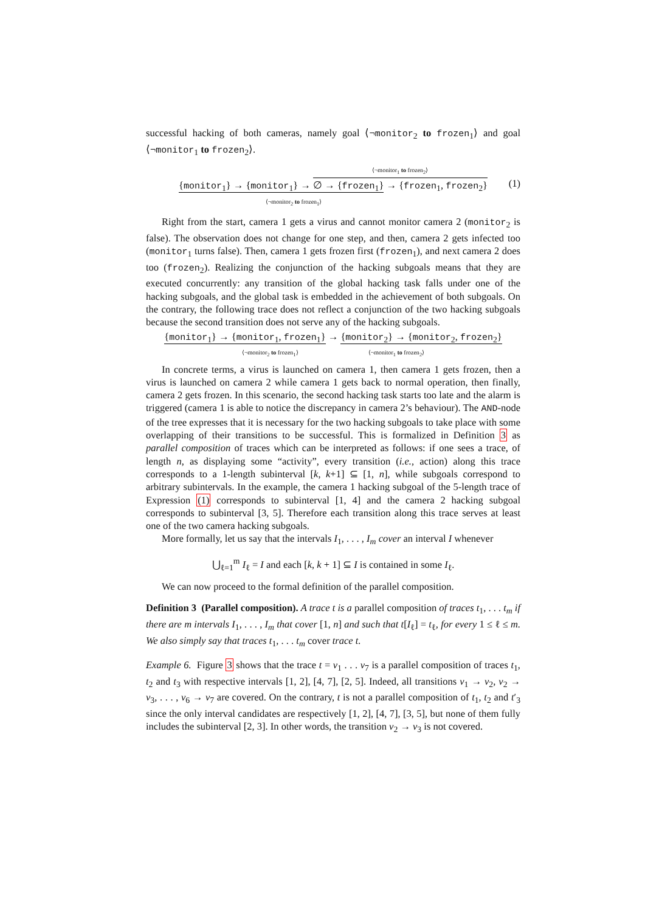successful hacking of both cameras, namely goal ⟨¬monitor<sub>2</sub> to frozen<sub>1</sub>⟩ and goal ⟨¬monitor<sub>1</sub> to frozen<sub>2</sub>⟩.
⟨¬monitor<sub>1</sub> to frozen<sub>2</sub>⟩
{monitor<sub>1</sub>} → {monitor<sub>1</sub>} → ∅ → {frozen<sub>1</sub>} → {frozen<sub>1</sub>, frozen<sub>2</sub>}
(1)
⟨¬monitor<sub>2</sub> to frozen<sub>1</sub>⟩
Right from the start, camera 1 gets a virus and cannot monitor camera 2 (monitor<sub>2</sub> is false). The observation does not change for one step, and then, camera 2 gets infected too (monitor<sub>1</sub> turns false). Then, camera 1 gets frozen first (frozen<sub>1</sub>), and next camera 2 does too (frozen<sub>2</sub>). Realizing the conjunction of the hacking subgoals means that they are executed concurrently: any transition of the global hacking task falls under one of the hacking subgoals, and the global task is embedded in the achievement of both subgoals. On the contrary, the following trace does not reflect a conjunction of the two hacking subgoals because the second transition does not serve any of the hacking subgoals.
{monitor<sub>1</sub>} → {monitor<sub>1</sub>, frozen<sub>1</sub>} → {monitor<sub>2</sub>} → {monitor<sub>2</sub>, frozen<sub>2</sub>}
⟨¬monitor<sub>2</sub> to frozen<sub>1</sub>⟩             ⟨¬monitor<sub>1</sub> to frozen<sub>2</sub>⟩
In concrete terms, a virus is launched on camera 1, then camera 1 gets frozen, then a virus is launched on camera 2 while camera 1 gets back to normal operation, then finally, camera 2 gets frozen. In this scenario, the second hacking task starts too late and the alarm is triggered (camera 1 is able to notice the discrepancy in camera 2’s behaviour). The AND-node of the tree expresses that it is necessary for the two hacking subgoals to take place with some overlapping of their transitions to be successful. This is formalized in Definition 3 as parallel composition of traces which can be interpreted as follows: if one sees a trace, of length n, as displaying some “activity”, every transition (i.e., action) along this trace corresponds to a 1-length subinterval [k, k+1] ⊆ [1, n], while subgoals correspond to arbitrary subintervals. In the example, the camera 1 hacking subgoal of the 5-length trace of Expression (1) corresponds to subinterval [1, 4] and the camera 2 hacking subgoal corresponds to subinterval [3, 5]. Therefore each transition along this trace serves at least one of the two camera hacking subgoals.
More formally, let us say that the intervals I<sub>1</sub>, . . . , I<sub>m</sub> cover an interval I whenever
⋃<sub>ℓ=1</sub><sup>m</sup> I<sub>ℓ</sub> = I and each [k, k + 1] ⊆ I is contained in some I<sub>ℓ</sub>.
We can now proceed to the formal definition of the parallel composition.
Definition 3 (Parallel composition). A trace t is a parallel composition of traces t<sub>1</sub>, . . . t<sub>m</sub> if there are m intervals I<sub>1</sub>, . . . , I<sub>m</sub> that cover [1, n] and such that t[I<sub>ℓ</sub>] = t<sub>ℓ</sub>, for every 1 ≤ ℓ ≤ m. We also simply say that traces t<sub>1</sub>, . . . t<sub>m</sub> cover trace t.
Example 6. Figure 3 shows that the trace t = v<sub>1</sub> . . . v<sub>7</sub> is a parallel composition of traces t<sub>1</sub>, t<sub>2</sub> and t<sub>3</sub> with respective intervals [1, 2], [4, 7], [2, 5]. Indeed, all transitions v<sub>1</sub> → v<sub>2</sub>, v<sub>2</sub> → v<sub>3</sub>, . . . , v<sub>6</sub> → v<sub>7</sub> are covered. On the contrary, t is not a parallel composition of t<sub>1</sub>, t<sub>2</sub> and t′<sub>3</sub> since the only interval candidates are respectively [1, 2], [4, 7], [3, 5], but none of them fully includes the subinterval [2, 3]. In other words, the transition v<sub>2</sub> → v<sub>3</sub> is not covered.